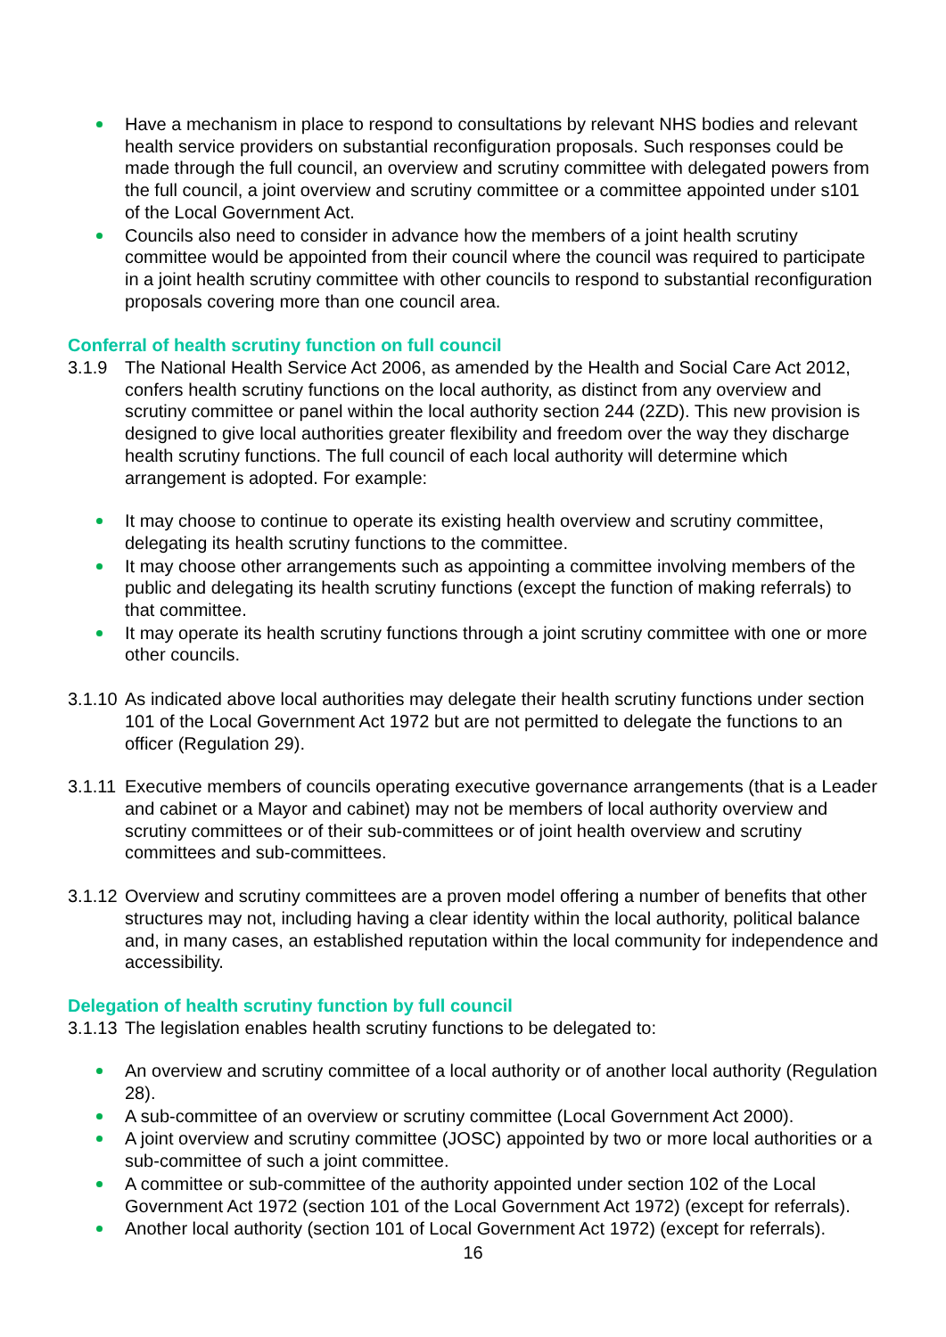Have a mechanism in place to respond to consultations by relevant NHS bodies and relevant health service providers on substantial reconfiguration proposals. Such responses could be made through the full council, an overview and scrutiny committee with delegated powers from the full council, a joint overview and scrutiny committee or a committee appointed under s101 of the Local Government Act.
Councils also need to consider in advance how the members of a joint health scrutiny committee would be appointed from their council where the council was required to participate in a joint health scrutiny committee with other councils to respond to substantial reconfiguration proposals covering more than one council area.
Conferral of health scrutiny function on full council
3.1.9 The National Health Service Act 2006, as amended by the Health and Social Care Act 2012, confers health scrutiny functions on the local authority, as distinct from any overview and scrutiny committee or panel within the local authority section 244 (2ZD). This new provision is designed to give local authorities greater flexibility and freedom over the way they discharge health scrutiny functions. The full council of each local authority will determine which arrangement is adopted. For example:
It may choose to continue to operate its existing health overview and scrutiny committee, delegating its health scrutiny functions to the committee.
It may choose other arrangements such as appointing a committee involving members of the public and delegating its health scrutiny functions (except the function of making referrals) to that committee.
It may operate its health scrutiny functions through a joint scrutiny committee with one or more other councils.
3.1.10 As indicated above local authorities may delegate their health scrutiny functions under section 101 of the Local Government Act 1972 but are not permitted to delegate the functions to an officer (Regulation 29).
3.1.11 Executive members of councils operating executive governance arrangements (that is a Leader and cabinet or a Mayor and cabinet) may not be members of local authority overview and scrutiny committees or of their sub-committees or of joint health overview and scrutiny committees and sub-committees.
3.1.12 Overview and scrutiny committees are a proven model offering a number of benefits that other structures may not, including having a clear identity within the local authority, political balance and, in many cases, an established reputation within the local community for independence and accessibility.
Delegation of health scrutiny function by full council
3.1.13 The legislation enables health scrutiny functions to be delegated to:
An overview and scrutiny committee of a local authority or of another local authority (Regulation 28).
A sub-committee of an overview or scrutiny committee (Local Government Act 2000).
A joint overview and scrutiny committee (JOSC) appointed by two or more local authorities or a sub-committee of such a joint committee.
A committee or sub-committee of the authority appointed under section 102 of the Local Government Act 1972 (section 101 of the Local Government Act 1972) (except for referrals).
Another local authority (section 101 of Local Government Act 1972) (except for referrals).
16